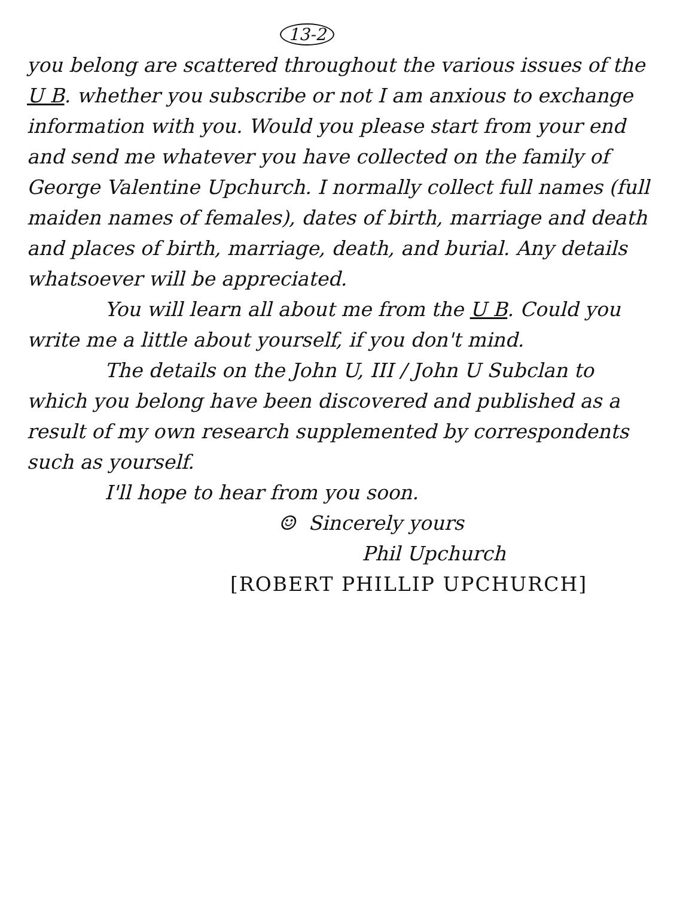13-2
you belong are scattered throughout the various issues of the U B. whether you subscribe or not I am anxious to exchange information with you. Would you please start from your end and send me whatever you have collected on the family of George Valentine Upchurch. I normally collect full names (full maiden names of females), dates of birth, marriage and death and places of birth, marriage, death, and burial. Any details whatsoever will be appreciated.
You will learn all about me from the U B. Could you write me a little about yourself, if you don't mind.
The details on the John U, III / John U Subclan to which you belong have been discovered and published as a result of my own research supplemented by correspondents such as yourself.
I'll hope to hear from you soon.
☺ Sincerely yours
Phil Upchurch
[ROBERT PHILLIP UPCHURCH]